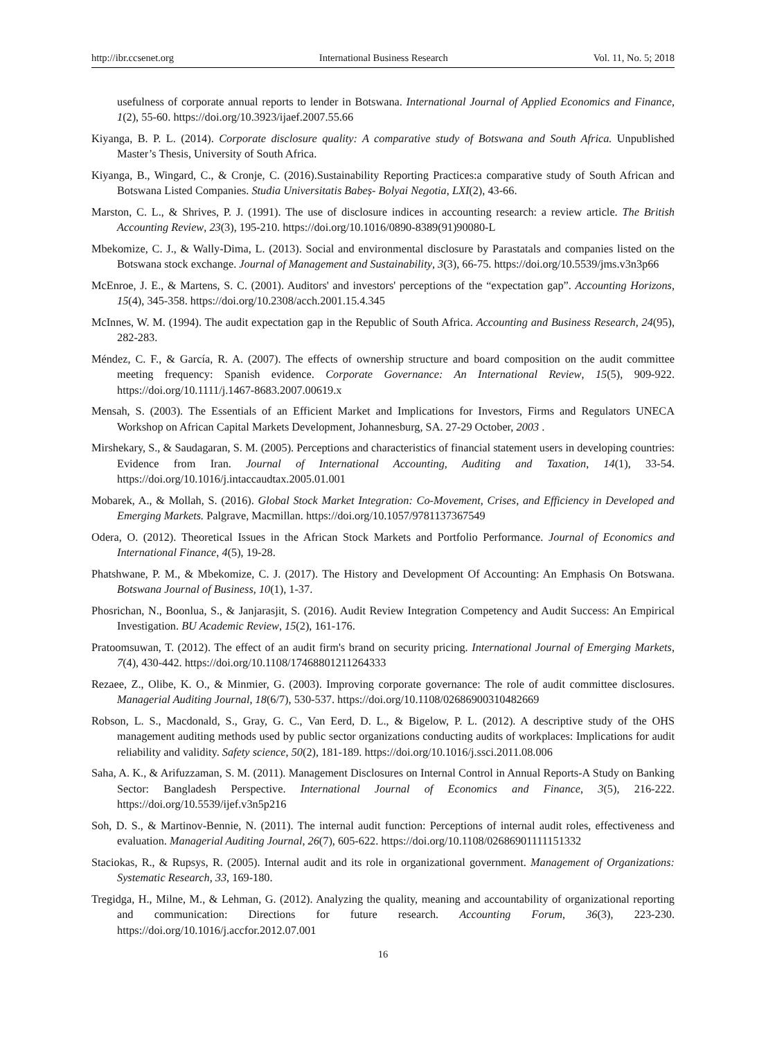http://ibr.ccsenet.org International Business Research Vol. 11, No. 5; 2018
usefulness of corporate annual reports to lender in Botswana. International Journal of Applied Economics and Finance, 1(2), 55-60. https://doi.org/10.3923/ijaef.2007.55.66
Kiyanga, B. P. L. (2014). Corporate disclosure quality: A comparative study of Botswana and South Africa. Unpublished Master’s Thesis, University of South Africa.
Kiyanga, B., Wingard, C., & Cronje, C. (2016).Sustainability Reporting Practices:a comparative study of South African and Botswana Listed Companies. Studia Universitatis Babeș- Bolyai Negotia, LXI(2), 43-66.
Marston, C. L., & Shrives, P. J. (1991). The use of disclosure indices in accounting research: a review article. The British Accounting Review, 23(3), 195-210. https://doi.org/10.1016/0890-8389(91)90080-L
Mbekomize, C. J., & Wally-Dima, L. (2013). Social and environmental disclosure by Parastatals and companies listed on the Botswana stock exchange. Journal of Management and Sustainability, 3(3), 66-75. https://doi.org/10.5539/jms.v3n3p66
McEnroe, J. E., & Martens, S. C. (2001). Auditors' and investors' perceptions of the “expectation gap”. Accounting Horizons, 15(4), 345-358. https://doi.org/10.2308/acch.2001.15.4.345
McInnes, W. M. (1994). The audit expectation gap in the Republic of South Africa. Accounting and Business Research, 24(95), 282-283.
Méndez, C. F., & García, R. A. (2007). The effects of ownership structure and board composition on the audit committee meeting frequency: Spanish evidence. Corporate Governance: An International Review, 15(5), 909-922. https://doi.org/10.1111/j.1467-8683.2007.00619.x
Mensah, S. (2003). The Essentials of an Efficient Market and Implications for Investors, Firms and Regulators UNECA Workshop on African Capital Markets Development, Johannesburg, SA. 27-29 October, 2003 .
Mirshekary, S., & Saudagaran, S. M. (2005). Perceptions and characteristics of financial statement users in developing countries: Evidence from Iran. Journal of International Accounting, Auditing and Taxation, 14(1), 33-54. https://doi.org/10.1016/j.intaccaudtax.2005.01.001
Mobarek, A., & Mollah, S. (2016). Global Stock Market Integration: Co-Movement, Crises, and Efficiency in Developed and Emerging Markets. Palgrave, Macmillan. https://doi.org/10.1057/9781137367549
Odera, O. (2012). Theoretical Issues in the African Stock Markets and Portfolio Performance. Journal of Economics and International Finance, 4(5), 19-28.
Phatshwane, P. M., & Mbekomize, C. J. (2017). The History and Development Of Accounting: An Emphasis On Botswana. Botswana Journal of Business, 10(1), 1-37.
Phosrichan, N., Boonlua, S., & Janjarasjit, S. (2016). Audit Review Integration Competency and Audit Success: An Empirical Investigation. BU Academic Review, 15(2), 161-176.
Pratoomsuwan, T. (2012). The effect of an audit firm's brand on security pricing. International Journal of Emerging Markets, 7(4), 430-442. https://doi.org/10.1108/17468801211264333
Rezaee, Z., Olibe, K. O., & Minmier, G. (2003). Improving corporate governance: The role of audit committee disclosures. Managerial Auditing Journal, 18(6/7), 530-537. https://doi.org/10.1108/02686900310482669
Robson, L. S., Macdonald, S., Gray, G. C., Van Eerd, D. L., & Bigelow, P. L. (2012). A descriptive study of the OHS management auditing methods used by public sector organizations conducting audits of workplaces: Implications for audit reliability and validity. Safety science, 50(2), 181-189. https://doi.org/10.1016/j.ssci.2011.08.006
Saha, A. K., & Arifuzzaman, S. M. (2011). Management Disclosures on Internal Control in Annual Reports-A Study on Banking Sector: Bangladesh Perspective. International Journal of Economics and Finance, 3(5), 216-222. https://doi.org/10.5539/ijef.v3n5p216
Soh, D. S., & Martinov-Bennie, N. (2011). The internal audit function: Perceptions of internal audit roles, effectiveness and evaluation. Managerial Auditing Journal, 26(7), 605-622. https://doi.org/10.1108/02686901111151332
Staciokas, R., & Rupsys, R. (2005). Internal audit and its role in organizational government. Management of Organizations: Systematic Research, 33, 169-180.
Tregidga, H., Milne, M., & Lehman, G. (2012). Analyzing the quality, meaning and accountability of organizational reporting and communication: Directions for future research. Accounting Forum, 36(3), 223-230. https://doi.org/10.1016/j.accfor.2012.07.001
16